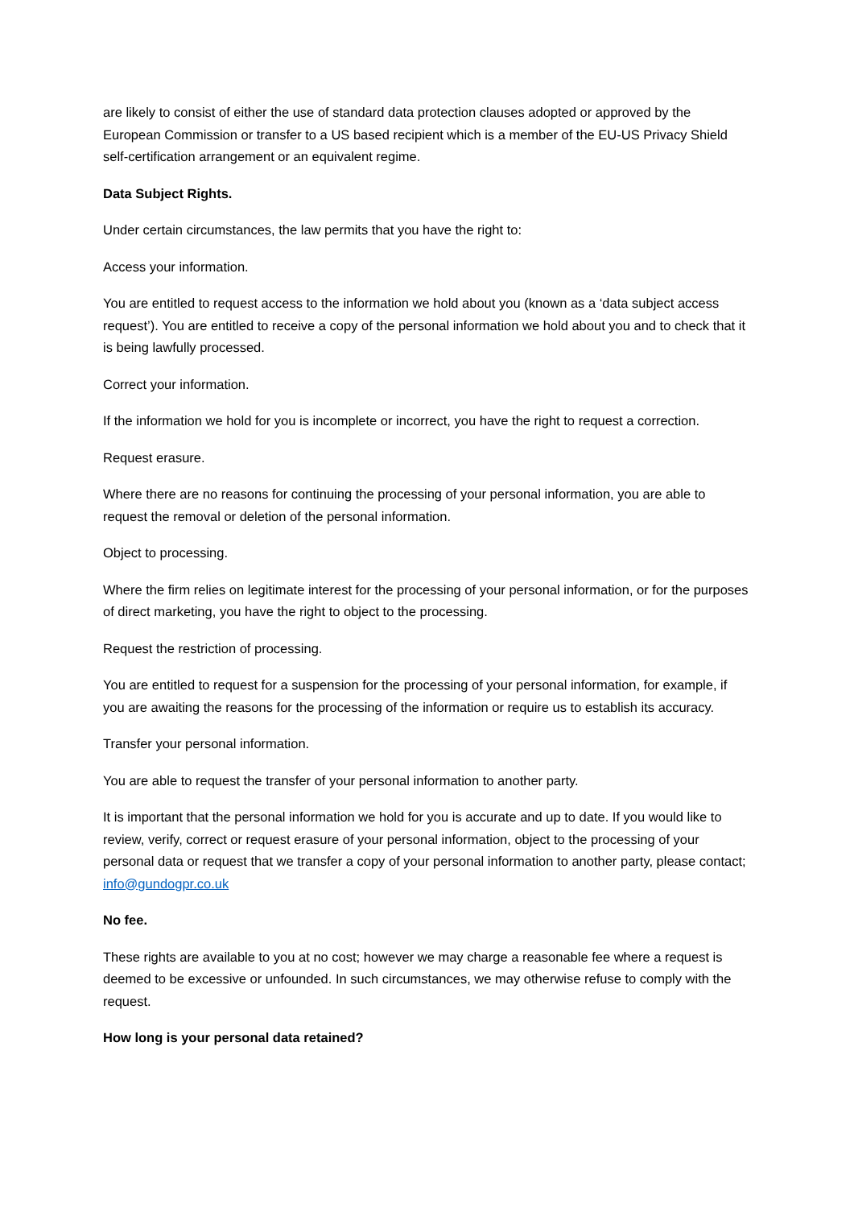are likely to consist of either the use of standard data protection clauses adopted or approved by the European Commission or transfer to a US based recipient which is a member of the EU-US Privacy Shield self-certification arrangement or an equivalent regime.
Data Subject Rights.
Under certain circumstances, the law permits that you have the right to:
Access your information.
You are entitled to request access to the information we hold about you (known as a ‘data subject access request’). You are entitled to receive a copy of the personal information we hold about you and to check that it is being lawfully processed.
Correct your information.
If the information we hold for you is incomplete or incorrect, you have the right to request a correction.
Request erasure.
Where there are no reasons for continuing the processing of your personal information, you are able to request the removal or deletion of the personal information.
Object to processing.
Where the firm relies on legitimate interest for the processing of your personal information, or for the purposes of direct marketing, you have the right to object to the processing.
Request the restriction of processing.
You are entitled to request for a suspension for the processing of your personal information, for example, if you are awaiting the reasons for the processing of the information or require us to establish its accuracy.
Transfer your personal information.
You are able to request the transfer of your personal information to another party.
It is important that the personal information we hold for you is accurate and up to date. If you would like to review, verify, correct or request erasure of your personal information, object to the processing of your personal data or request that we transfer a copy of your personal information to another party, please contact; info@gundogpr.co.uk
No fee.
These rights are available to you at no cost; however we may charge a reasonable fee where a request is deemed to be excessive or unfounded. In such circumstances, we may otherwise refuse to comply with the request.
How long is your personal data retained?